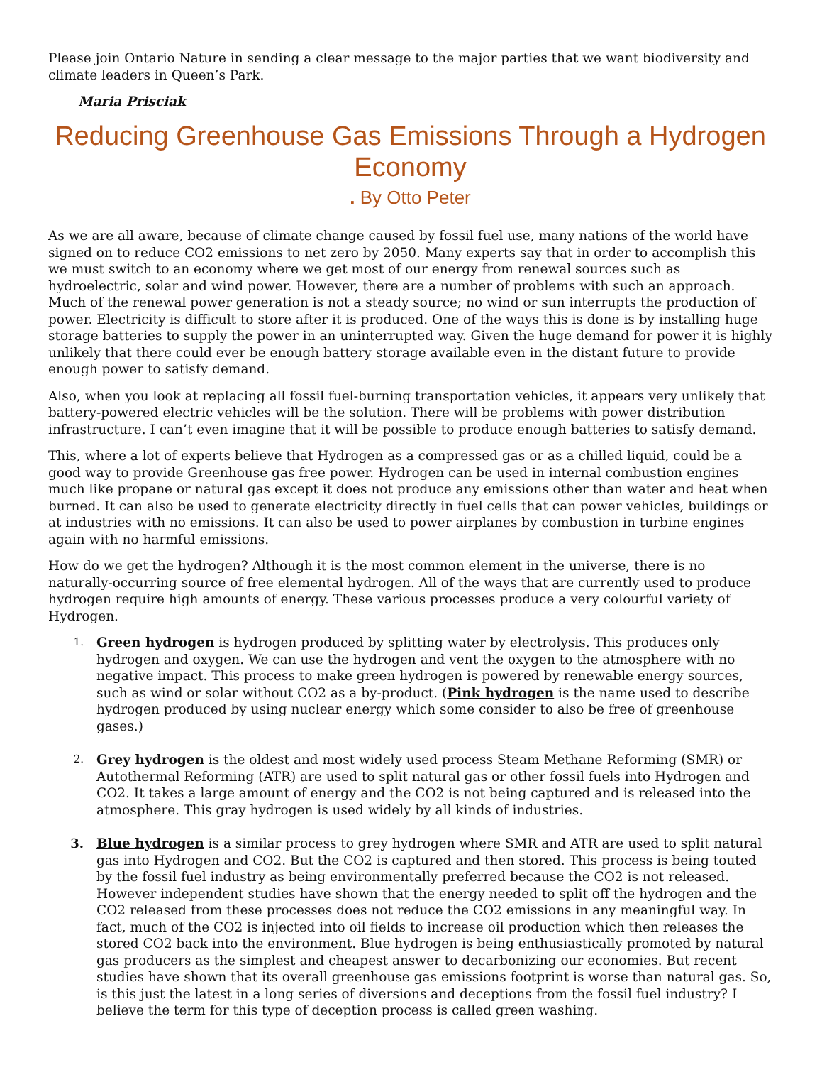Please join Ontario Nature in sending a clear message to the major parties that we want biodiversity and climate leaders in Queen’s Park.
Maria Prisciak
Reducing Greenhouse Gas Emissions Through a Hydrogen Economy
. By Otto Peter
As we are all aware, because of climate change caused by fossil fuel use, many nations of the world have signed on to reduce CO2 emissions to net zero by 2050. Many experts say that in order to accomplish this we must switch to an economy where we get most of our energy from renewal sources such as hydroelectric, solar and wind power. However, there are a number of problems with such an approach. Much of the renewal power generation is not a steady source; no wind or sun interrupts the production of power. Electricity is difficult to store after it is produced. One of the ways this is done is by installing huge storage batteries to supply the power in an uninterrupted way. Given the huge demand for power it is highly unlikely that there could ever be enough battery storage available even in the distant future to provide enough power to satisfy demand.
Also, when you look at replacing all fossil fuel-burning transportation vehicles, it appears very unlikely that battery-powered electric vehicles will be the solution. There will be problems with power distribution infrastructure. I can’t even imagine that it will be possible to produce enough batteries to satisfy demand.
This, where a lot of experts believe that Hydrogen as a compressed gas or as a chilled liquid, could be a good way to provide Greenhouse gas free power. Hydrogen can be used in internal combustion engines much like propane or natural gas except it does not produce any emissions other than water and heat when burned. It can also be used to generate electricity directly in fuel cells that can power vehicles, buildings or at industries with no emissions. It can also be used to power airplanes by combustion in turbine engines again with no harmful emissions.
How do we get the hydrogen? Although it is the most common element in the universe, there is no naturally-occurring source of free elemental hydrogen. All of the ways that are currently used to produce hydrogen require high amounts of energy. These various processes produce a very colourful variety of Hydrogen.
1.
Green hydrogen is hydrogen produced by splitting water by electrolysis. This produces only hydrogen and oxygen. We can use the hydrogen and vent the oxygen to the atmosphere with no negative impact. This process to make green hydrogen is powered by renewable energy sources, such as wind or solar without CO2 as a by-product. (Pink hydrogen is the name used to describe hydrogen produced by using nuclear energy which some consider to also be free of greenhouse gases.)
2.
Grey hydrogen is the oldest and most widely used process Steam Methane Reforming (SMR) or Autothermal Reforming (ATR) are used to split natural gas or other fossil fuels into Hydrogen and CO2. It takes a large amount of energy and the CO2 is not being captured and is released into the atmosphere. This gray hydrogen is used widely by all kinds of industries.
3. Blue hydrogen is a similar process to grey hydrogen where SMR and ATR are used to split natural gas into Hydrogen and CO2. But the CO2 is captured and then stored. This process is being touted by the fossil fuel industry as being environmentally preferred because the CO2 is not released. However independent studies have shown that the energy needed to split off the hydrogen and the CO2 released from these processes does not reduce the CO2 emissions in any meaningful way. In fact, much of the CO2 is injected into oil fields to increase oil production which then releases the stored CO2 back into the environment. Blue hydrogen is being enthusiastically promoted by natural gas producers as the simplest and cheapest answer to decarbonizing our economies. But recent studies have shown that its overall greenhouse gas emissions footprint is worse than natural gas. So, is this just the latest in a long series of diversions and deceptions from the fossil fuel industry? I believe the term for this type of deception process is called green washing.